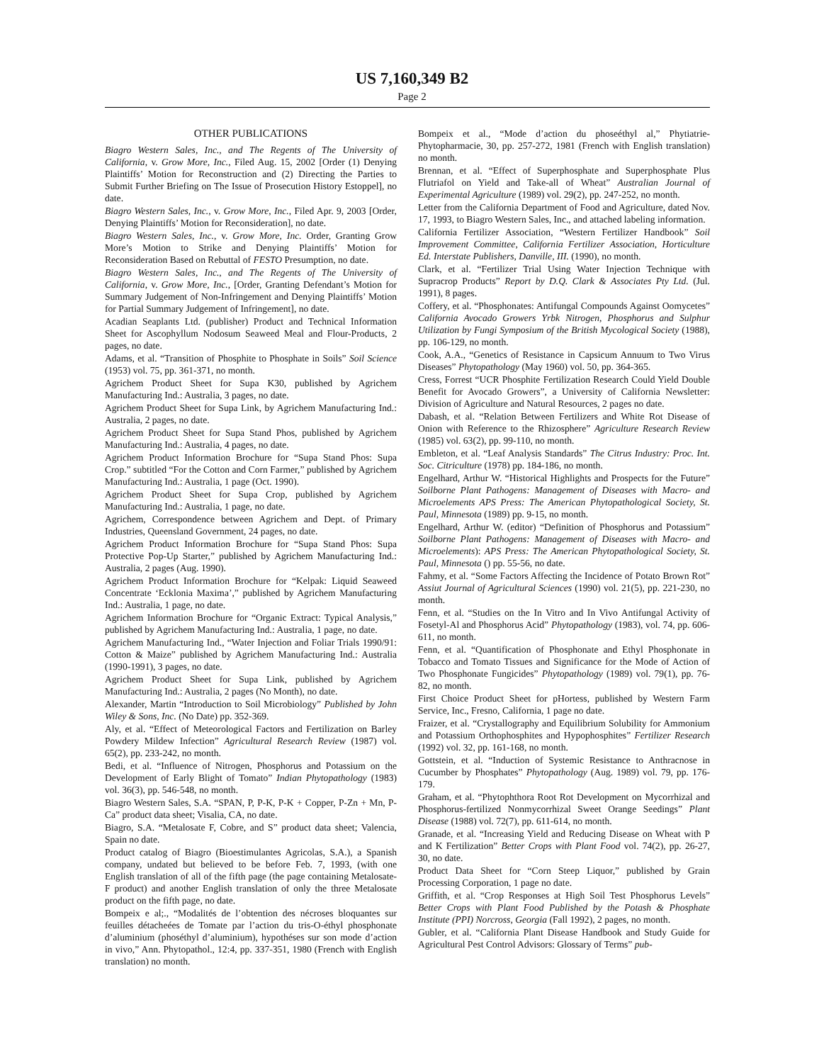US 7,160,349 B2
Page 2
OTHER PUBLICATIONS
Biagro Western Sales, Inc., and The Regents of The University of California, v. Grow More, Inc., Filed Aug. 15, 2002 [Order (1) Denying Plaintiffs’ Motion for Reconstruction and (2) Directing the Parties to Submit Further Briefing on The Issue of Prosecution History Estoppel], no date.
Biagro Western Sales, Inc., v. Grow More, Inc., Filed Apr. 9, 2003 [Order, Denying Plaintiffs’ Motion for Reconsideration], no date.
Biagro Western Sales, Inc., v. Grow More, Inc. Order, Granting Grow More’s Motion to Strike and Denying Plaintiffs’ Motion for Reconsideration Based on Rebuttal of FESTO Presumption, no date.
Biagro Western Sales, Inc., and The Regents of The University of California, v. Grow More, Inc., [Order, Granting Defendant’s Motion for Summary Judgement of Non-Infringement and Denying Plaintiffs’ Motion for Partial Summary Judgement of Infringement], no date.
Acadian Seaplants Ltd. (publisher) Product and Technical Information Sheet for Ascophyllum Nodosum Seaweed Meal and Flour-Products, 2 pages, no date.
Adams, et al. “Transition of Phosphite to Phosphate in Soils” Soil Science (1953) vol. 75, pp. 361-371, no month.
Agrichem Product Sheet for Supa K30, published by Agrichem Manufacturing Ind.: Australia, 3 pages, no date.
Agrichem Product Sheet for Supa Link, by Agrichem Manufacturing Ind.: Australia, 2 pages, no date.
Agrichem Product Sheet for Supa Stand Phos, published by Agrichem Manufacturing Ind.: Australia, 4 pages, no date.
Agrichem Product Information Brochure for “Supa Stand Phos: Supa Crop.” subtitled “For the Cotton and Corn Farmer,” published by Agrichem Manufacturing Ind.: Australia, 1 page (Oct. 1990).
Agrichem Product Sheet for Supa Crop, published by Agrichem Manufacturing Ind.: Australia, 1 page, no date.
Agrichem, Correspondence between Agrichem and Dept. of Primary Industries, Queensland Government, 24 pages, no date.
Agrichem Product Information Brochure for “Supa Stand Phos: Supa Protective Pop-Up Starter,” published by Agrichem Manufacturing Ind.: Australia, 2 pages (Aug. 1990).
Agrichem Product Information Brochure for “Kelpak: Liquid Seaweed Concentrate ‘Ecklonia Maxima’,” published by Agrichem Manufacturing Ind.: Australia, 1 page, no date.
Agrichem Information Brochure for “Organic Extract: Typical Analysis,” published by Agrichem Manufacturing Ind.: Australia, 1 page, no date.
Agrichem Manufacturing Ind., “Water Injection and Foliar Trials 1990/91: Cotton & Maize” published by Agrichem Manufacturing Ind.: Australia (1990-1991), 3 pages, no date.
Agrichem Product Sheet for Supa Link, published by Agrichem Manufacturing Ind.: Australia, 2 pages (No Month), no date.
Alexander, Martin “Introduction to Soil Microbiology” Published by John Wiley & Sons, Inc. (No Date) pp. 352-369.
Aly, et al. “Effect of Meteorological Factors and Fertilization on Barley Powdery Mildew Infection” Agricultural Research Review (1987) vol. 65(2), pp. 233-242, no month.
Bedi, et al. “Influence of Nitrogen, Phosphorus and Potassium on the Development of Early Blight of Tomato” Indian Phytopathology (1983) vol. 36(3), pp. 546-548, no month.
Biagro Western Sales, S.A. “SPAN, P, P-K, P-K + Copper, P-Zn + Mn, P-Ca” product data sheet; Visalia, CA, no date.
Biagro, S.A. “Metalosate F, Cobre, and S” product data sheet; Valencia, Spain no date.
Product catalog of Biagro (Bioestimulantes Agricolas, S.A.), a Spanish company, undated but believed to be before Feb. 7, 1993, (with one English translation of all of the fifth page (the page containing Metalosate-F product) and another English translation of only the three Metalosate product on the fifth page, no date.
Bompeix e al;., “Modalités de l’obtention des nécroses bloquantes sur feuilles détacheées de Tomate par l’action du tris-O-éthyl phosphonate d’aluminium (phoséthyl d’aluminium), hypothéses sur son mode d’action in vivo,” Ann. Phytopathol., 12:4, pp. 337-351, 1980 (French with English translation) no month.
Bompeix et al., “Mode d’action du phoseéthyl al,” Phytiatrie-Phytopharmacie, 30, pp. 257-272, 1981 (French with English translation) no month.
Brennan, et al. “Effect of Superphosphate and Superphosphate Plus Flutriafol on Yield and Take-all of Wheat” Australian Journal of Experimental Agriculture (1989) vol. 29(2), pp. 247-252, no month.
Letter from the California Department of Food and Agriculture, dated Nov. 17, 1993, to Biagro Western Sales, Inc., and attached labeling information.
California Fertilizer Association, “Western Fertilizer Handbook” Soil Improvement Committee, California Fertilizer Association, Horticulture Ed. Interstate Publishers, Danville, III. (1990), no month.
Clark, et al. “Fertilizer Trial Using Water Injection Technique with Supracrop Products” Report by D.Q. Clark & Associates Pty Ltd. (Jul. 1991), 8 pages.
Coffery, et al. “Phosphonates: Antifungal Compounds Against Oomycetes” California Avocado Growers Yrbk Nitrogen, Phosphorus and Sulphur Utilization by Fungi Symposium of the British Mycological Society (1988), pp. 106-129, no month.
Cook, A.A., “Genetics of Resistance in Capsicum Annuum to Two Virus Diseases” Phytopathology (May 1960) vol. 50, pp. 364-365.
Cress, Forrest “UCR Phosphite Fertilization Research Could Yield Double Benefit for Avocado Growers”, a University of California Newsletter: Division of Agriculture and Natural Resources, 2 pages no date.
Dabash, et al. “Relation Between Fertilizers and White Rot Disease of Onion with Reference to the Rhizosphere” Agriculture Research Review (1985) vol. 63(2), pp. 99-110, no month.
Embleton, et al. “Leaf Analysis Standards” The Citrus Industry: Proc. Int. Soc. Citriculture (1978) pp. 184-186, no month.
Engelhard, Arthur W. “Historical Highlights and Prospects for the Future” Soilborne Plant Pathogens: Management of Diseases with Macro- and Microelements APS Press: The American Phytopathological Society, St. Paul, Minnesota (1989) pp. 9-15, no month.
Engelhard, Arthur W. (editor) “Definition of Phosphorus and Potassium” Soilborne Plant Pathogens: Management of Diseases with Macro- and Microelements): APS Press: The American Phytopathological Society, St. Paul, Minnesota () pp. 55-56, no date.
Fahmy, et al. “Some Factors Affecting the Incidence of Potato Brown Rot” Assiut Journal of Agricultural Sciences (1990) vol. 21(5), pp. 221-230, no month.
Fenn, et al. “Studies on the In Vitro and In Vivo Antifungal Activity of Fosetyl-Al and Phosphorus Acid” Phytopathology (1983), vol. 74, pp. 606-611, no month.
Fenn, et al. “Quantification of Phosphonate and Ethyl Phosphonate in Tobacco and Tomato Tissues and Significance for the Mode of Action of Two Phosphonate Fungicides” Phytopathology (1989) vol. 79(1), pp. 76-82, no month.
First Choice Product Sheet for pHortess, published by Western Farm Service, Inc., Fresno, California, 1 page no date.
Fraizer, et al. “Crystallography and Equilibrium Solubility for Ammonium and Potassium Orthophosphites and Hypophosphites” Fertilizer Research (1992) vol. 32, pp. 161-168, no month.
Gottstein, et al. “Induction of Systemic Resistance to Anthracnose in Cucumber by Phosphates” Phytopathology (Aug. 1989) vol. 79, pp. 176-179.
Graham, et al. “Phytophthora Root Rot Development on Mycorrhizal and Phosphorus-fertilized Nonmycorrhizal Sweet Orange Seedings” Plant Disease (1988) vol. 72(7), pp. 611-614, no month.
Granade, et al. “Increasing Yield and Reducing Disease on Wheat with P and K Fertilization” Better Crops with Plant Food vol. 74(2), pp. 26-27, 30, no date.
Product Data Sheet for “Corn Steep Liquor,” published by Grain Processing Corporation, 1 page no date.
Griffith, et al. “Crop Responses at High Soil Test Phosphorus Levels” Better Crops with Plant Food Published by the Potash & Phosphate Institute (PPI) Norcross, Georgia (Fall 1992), 2 pages, no month.
Gubler, et al. “California Plant Disease Handbook and Study Guide for Agricultural Pest Control Advisors: Glossary of Terms” pub-